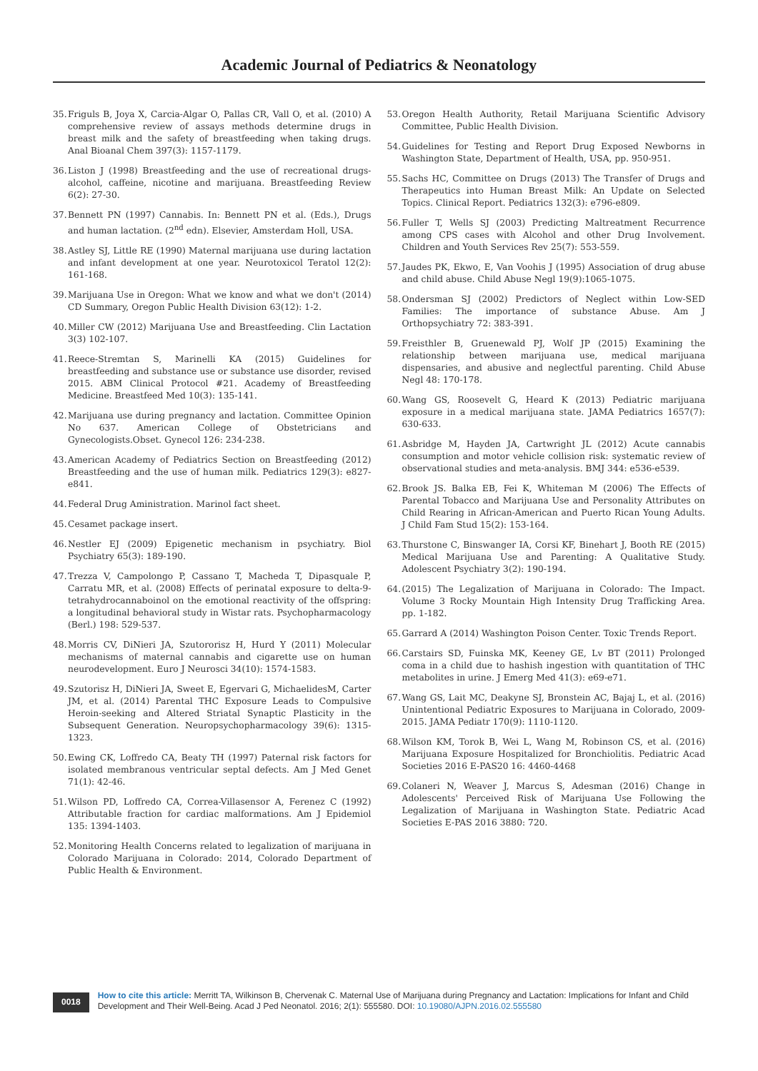Academic Journal of Pediatrics & Neonatology
35. Friguls B, Joya X, Carcia-Algar O, Pallas CR, Vall O, et al. (2010) A comprehensive review of assays methods determine drugs in breast milk and the safety of breastfeeding when taking drugs. Anal Bioanal Chem 397(3): 1157-1179.
36. Liston J (1998) Breastfeeding and the use of recreational drugs-alcohol, caffeine, nicotine and marijuana. Breastfeeding Review 6(2): 27-30.
37. Bennett PN (1997) Cannabis. In: Bennett PN et al. (Eds.), Drugs and human lactation. (2<sup>nd</sup> edn). Elsevier, Amsterdam Holl, USA.
38. Astley SJ, Little RE (1990) Maternal marijuana use during lactation and infant development at one year. Neurotoxicol Teratol 12(2): 161-168.
39. Marijuana Use in Oregon: What we know and what we don't (2014) CD Summary, Oregon Public Health Division 63(12): 1-2.
40. Miller CW (2012) Marijuana Use and Breastfeeding. Clin Lactation 3(3) 102-107.
41. Reece-Stremtan S, Marinelli KA (2015) Guidelines for breastfeeding and substance use or substance use disorder, revised 2015. ABM Clinical Protocol #21. Academy of Breastfeeding Medicine. Breastfeed Med 10(3): 135-141.
42. Marijuana use during pregnancy and lactation. Committee Opinion No 637. American College of Obstetricians and Gynecologists.Obset. Gynecol 126: 234-238.
43. American Academy of Pediatrics Section on Breastfeeding (2012) Breastfeeding and the use of human milk. Pediatrics 129(3): e827-e841.
44. Federal Drug Aministration. Marinol fact sheet.
45. Cesamet package insert.
46. Nestler EJ (2009) Epigenetic mechanism in psychiatry. Biol Psychiatry 65(3): 189-190.
47. Trezza V, Campolongo P, Cassano T, Macheda T, Dipasquale P, Carratu MR, et al. (2008) Effects of perinatal exposure to delta-9-tetrahydrocannaboinol on the emotional reactivity of the offspring: a longitudinal behavioral study in Wistar rats. Psychopharmacology (Berl.) 198: 529-537.
48. Morris CV, DiNieri JA, Szutororisz H, Hurd Y (2011) Molecular mechanisms of maternal cannabis and cigarette use on human neurodevelopment. Euro J Neurosci 34(10): 1574-1583.
49. Szutorisz H, DiNieri JA, Sweet E, Egervari G, MichaelidesM, Carter JM, et al. (2014) Parental THC Exposure Leads to Compulsive Heroin-seeking and Altered Striatal Synaptic Plasticity in the Subsequent Generation. Neuropsychopharmacology 39(6): 1315-1323.
50. Ewing CK, Loffredo CA, Beaty TH (1997) Paternal risk factors for isolated membranous ventricular septal defects. Am J Med Genet 71(1): 42-46.
51. Wilson PD, Loffredo CA, Correa-Villasensor A, Ferenez C (1992) Attributable fraction for cardiac malformations. Am J Epidemiol 135: 1394-1403.
52. Monitoring Health Concerns related to legalization of marijuana in Colorado Marijuana in Colorado: 2014, Colorado Department of Public Health & Environment.
53. Oregon Health Authority, Retail Marijuana Scientific Advisory Committee, Public Health Division.
54. Guidelines for Testing and Report Drug Exposed Newborns in Washington State, Department of Health, USA, pp. 950-951.
55. Sachs HC, Committee on Drugs (2013) The Transfer of Drugs and Therapeutics into Human Breast Milk: An Update on Selected Topics. Clinical Report. Pediatrics 132(3): e796-e809.
56. Fuller T, Wells SJ (2003) Predicting Maltreatment Recurrence among CPS cases with Alcohol and other Drug Involvement. Children and Youth Services Rev 25(7): 553-559.
57. Jaudes PK, Ekwo, E, Van Voohis J (1995) Association of drug abuse and child abuse. Child Abuse Negl 19(9):1065-1075.
58. Ondersman SJ (2002) Predictors of Neglect within Low-SED Families: The importance of substance Abuse. Am J Orthopsychiatry 72: 383-391.
59. Freisthler B, Gruenewald PJ, Wolf JP (2015) Examining the relationship between marijuana use, medical marijuana dispensaries, and abusive and neglectful parenting. Child Abuse Negl 48: 170-178.
60. Wang GS, Roosevelt G, Heard K (2013) Pediatric marijuana exposure in a medical marijuana state. JAMA Pediatrics 1657(7): 630-633.
61. Asbridge M, Hayden JA, Cartwright JL (2012) Acute cannabis consumption and motor vehicle collision risk: systematic review of observational studies and meta-analysis. BMJ 344: e536-e539.
62. Brook JS. Balka EB, Fei K, Whiteman M (2006) The Effects of Parental Tobacco and Marijuana Use and Personality Attributes on Child Rearing in African-American and Puerto Rican Young Adults. J Child Fam Stud 15(2): 153-164.
63. Thurstone C, Binswanger IA, Corsi KF, Binehart J, Booth RE (2015) Medical Marijuana Use and Parenting: A Qualitative Study. Adolescent Psychiatry 3(2): 190-194.
64. (2015) The Legalization of Marijuana in Colorado: The Impact. Volume 3 Rocky Mountain High Intensity Drug Trafficking Area. pp. 1-182.
65. Garrard A (2014) Washington Poison Center. Toxic Trends Report.
66. Carstairs SD, Fuinska MK, Keeney GE, Lv BT (2011) Prolonged coma in a child due to hashish ingestion with quantitation of THC metabolites in urine. J Emerg Med 41(3): e69-e71.
67. Wang GS, Lait MC, Deakyne SJ, Bronstein AC, Bajaj L, et al. (2016) Unintentional Pediatric Exposures to Marijuana in Colorado, 2009-2015. JAMA Pediatr 170(9): 1110-1120.
68. Wilson KM, Torok B, Wei L, Wang M, Robinson CS, et al. (2016) Marijuana Exposure Hospitalized for Bronchiolitis. Pediatric Acad Societies 2016 E-PAS20 16: 4460-4468
69. Colaneri N, Weaver J, Marcus S, Adesman (2016) Change in Adolescents' Perceived Risk of Marijuana Use Following the Legalization of Marijuana in Washington State. Pediatric Acad Societies E-PAS 2016 3880: 720.
0018
How to cite this article: Merritt TA, Wilkinson B, Chervenak C. Maternal Use of Marijuana during Pregnancy and Lactation: Implications for Infant and Child Development and Their Well-Being. Acad J Ped Neonatol. 2016; 2(1): 555580. DOI: 10.19080/AJPN.2016.02.555580